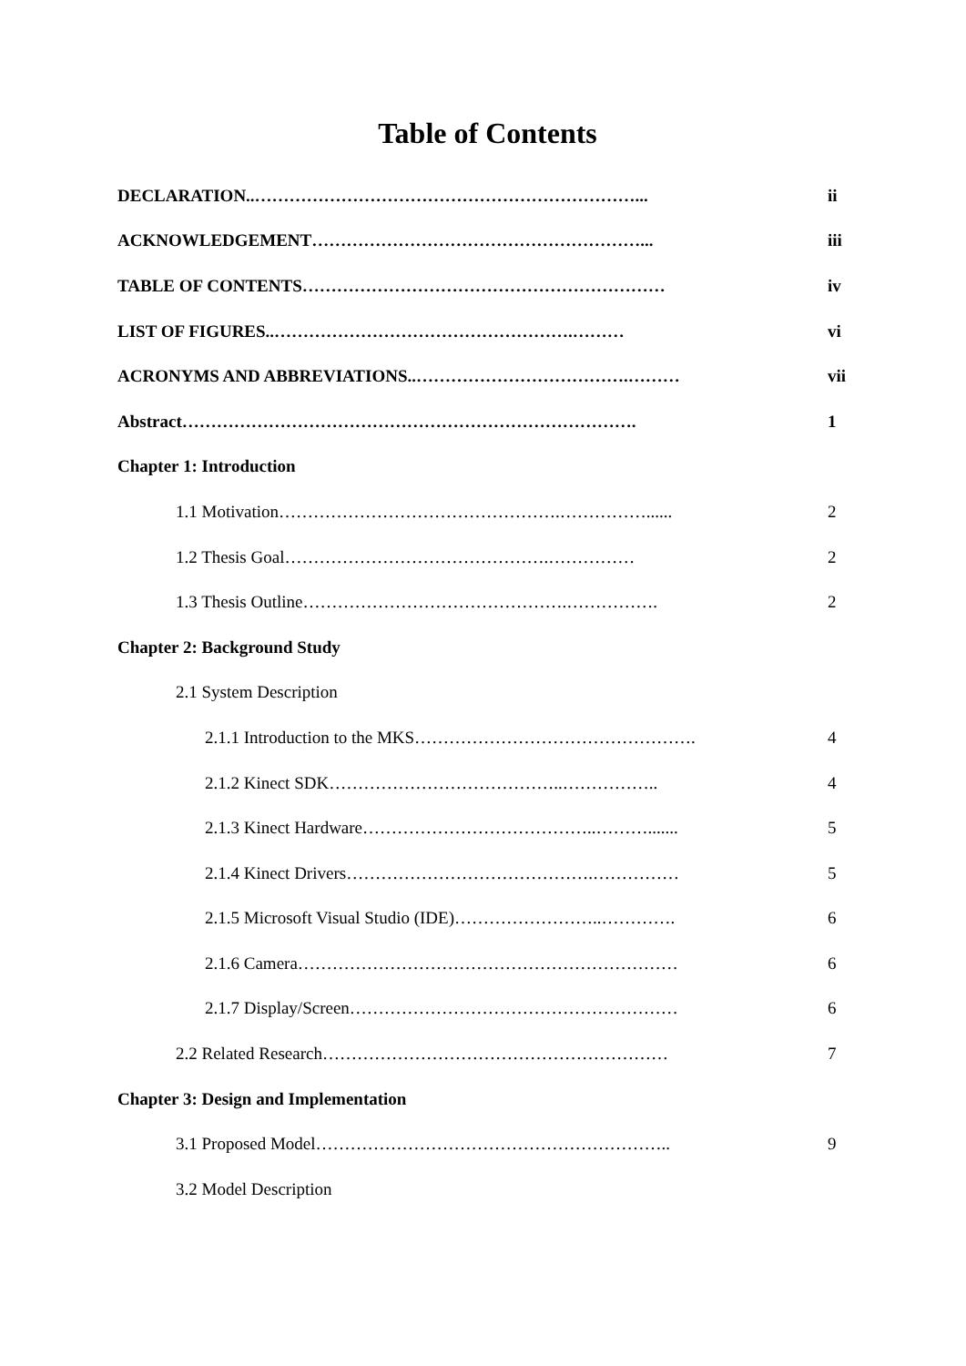Table of Contents
DECLARATION..…………………………………………………………... ii
ACKNOWLEDGEMENT…………………………………………………... iii
TABLE OF CONTENTS……………………………………………………… iv
LIST OF FIGURES..…………………………………………….……… vi
ACRONYMS AND ABBREVIATIONS..……………………………….……… vii
Abstract……………………………………………………………………. 1
Chapter 1: Introduction
1.1 Motivation………………………………………….……………...... 2
1.2 Thesis Goal……………………………………….…………… 2
1.3 Thesis Outline……………………………………….……………. 2
Chapter 2: Background Study
2.1 System Description
2.1.1 Introduction to the MKS…………………………………………. 4
2.1.2 Kinect SDK…………………………………..…………….. 4
2.1.3 Kinect Hardware…………………………………..………....... 5
2.1.4 Kinect Drivers…………………………………….…………… 5
2.1.5 Microsoft Visual Studio (IDE)……………………..…………. 6
2.1.6 Camera………………………………………………………… 6
2.1.7 Display/Screen………………………………………………… 6
2.2 Related Research…………………………………………………… 7
Chapter 3: Design and Implementation
3.1 Proposed Model…………………………………………………….. 9
3.2 Model Description